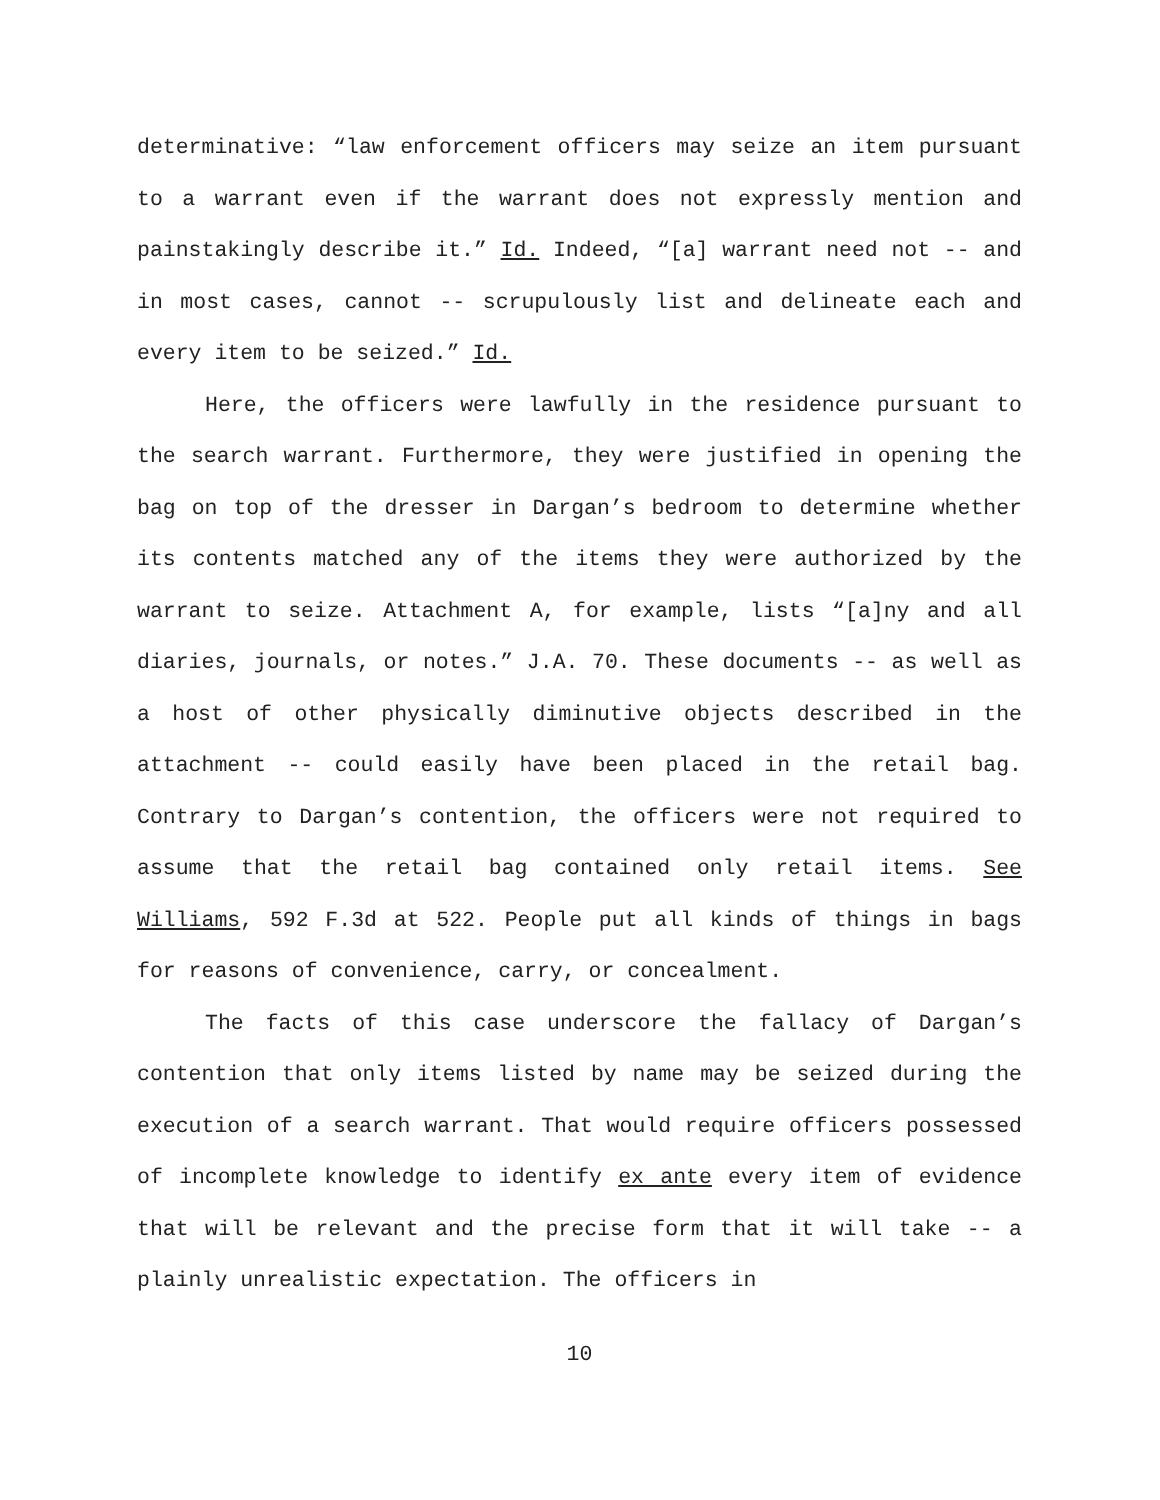determinative: “law enforcement officers may seize an item pursuant to a warrant even if the warrant does not expressly mention and painstakingly describe it.” Id. Indeed, “[a] warrant need not -- and in most cases, cannot -- scrupulously list and delineate each and every item to be seized.” Id.
Here, the officers were lawfully in the residence pursuant to the search warrant. Furthermore, they were justified in opening the bag on top of the dresser in Dargan’s bedroom to determine whether its contents matched any of the items they were authorized by the warrant to seize. Attachment A, for example, lists “[a]ny and all diaries, journals, or notes.” J.A. 70. These documents -- as well as a host of other physically diminutive objects described in the attachment -- could easily have been placed in the retail bag. Contrary to Dargan’s contention, the officers were not required to assume that the retail bag contained only retail items. See Williams, 592 F.3d at 522. People put all kinds of things in bags for reasons of convenience, carry, or concealment.
The facts of this case underscore the fallacy of Dargan’s contention that only items listed by name may be seized during the execution of a search warrant. That would require officers possessed of incomplete knowledge to identify ex ante every item of evidence that will be relevant and the precise form that it will take -- a plainly unrealistic expectation. The officers in
10